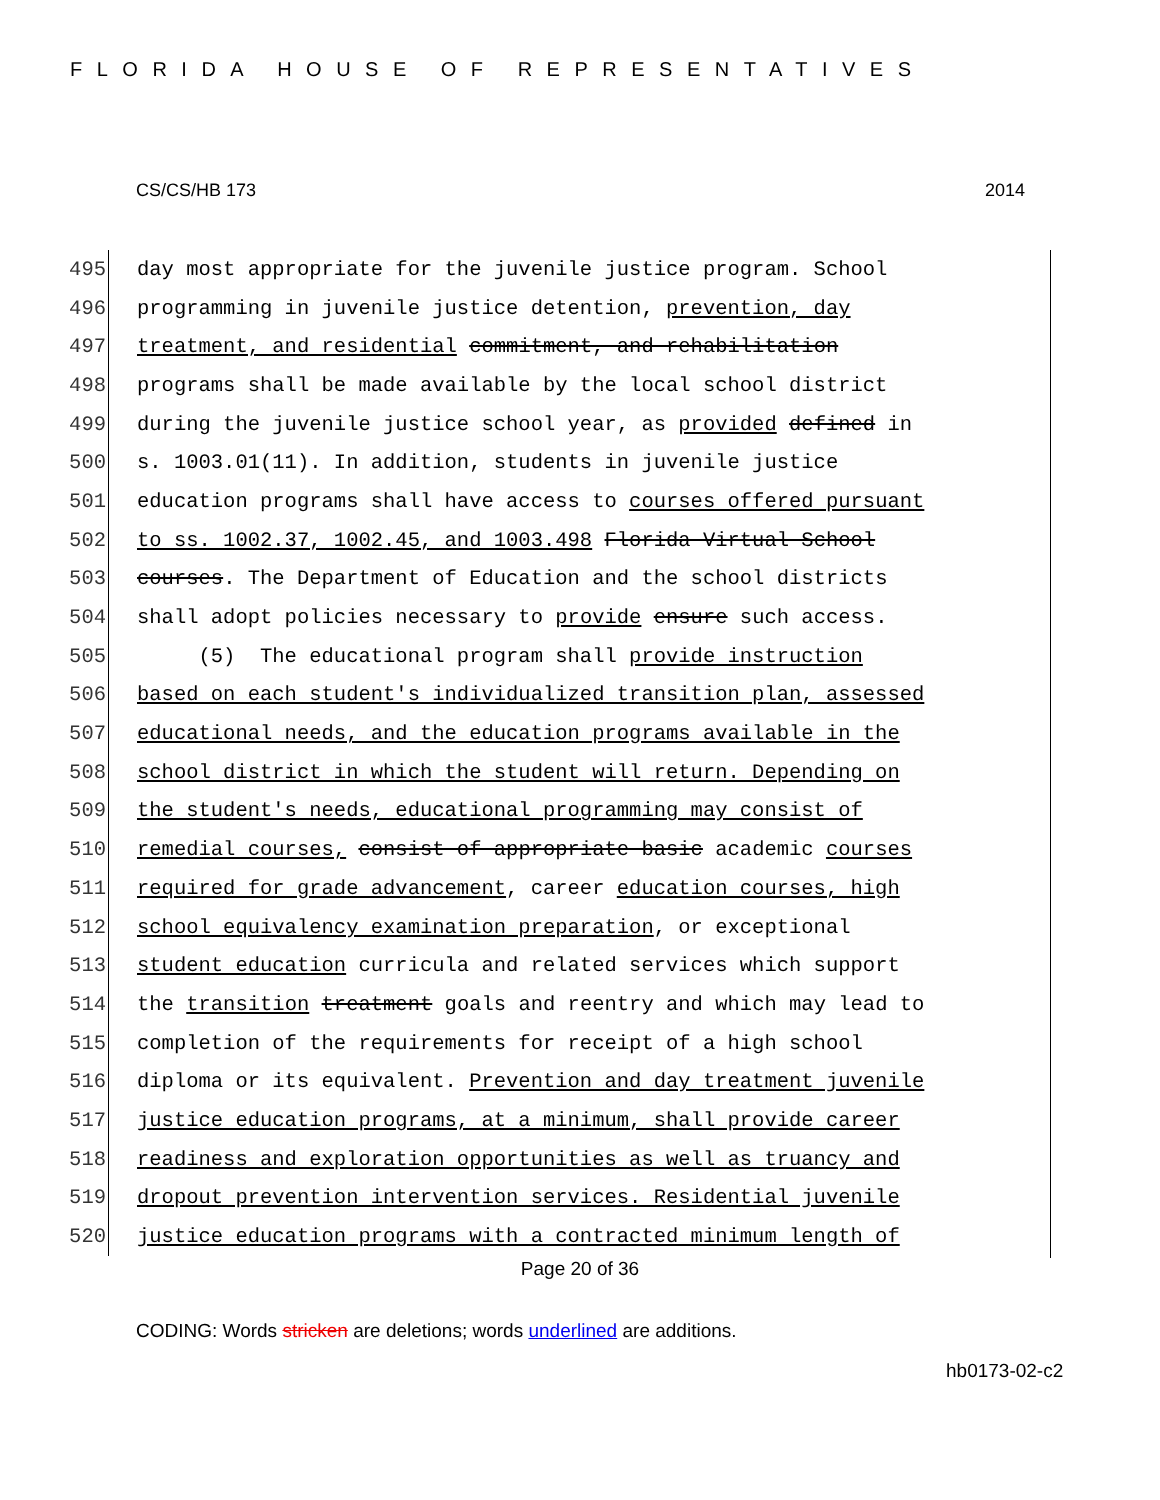FLORIDA HOUSE OF REPRESENTATIVES
CS/CS/HB 173 2014
495 day most appropriate for the juvenile justice program. School
496 programming in juvenile justice detention, prevention, day
497 treatment, and residential commitment, and rehabilitation
498 programs shall be made available by the local school district
499 during the juvenile justice school year, as provided defined in
500 s. 1003.01(11). In addition, students in juvenile justice
501 education programs shall have access to courses offered pursuant
502 to ss. 1002.37, 1002.45, and 1003.498 Florida Virtual School
503 courses. The Department of Education and the school districts
504 shall adopt policies necessary to provide ensure such access.
505 (5) The educational program shall provide instruction
506 based on each student's individualized transition plan, assessed
507 educational needs, and the education programs available in the
508 school district in which the student will return. Depending on
509 the student's needs, educational programming may consist of
510 remedial courses, consist of appropriate basic academic courses
511 required for grade advancement, career education courses, high
512 school equivalency examination preparation, or exceptional
513 student education curricula and related services which support
514 the transition treatment goals and reentry and which may lead to
515 completion of the requirements for receipt of a high school
516 diploma or its equivalent. Prevention and day treatment juvenile
517 justice education programs, at a minimum, shall provide career
518 readiness and exploration opportunities as well as truancy and
519 dropout prevention intervention services. Residential juvenile
520 justice education programs with a contracted minimum length of
Page 20 of 36
CODING: Words stricken are deletions; words underlined are additions.
hb0173-02-c2